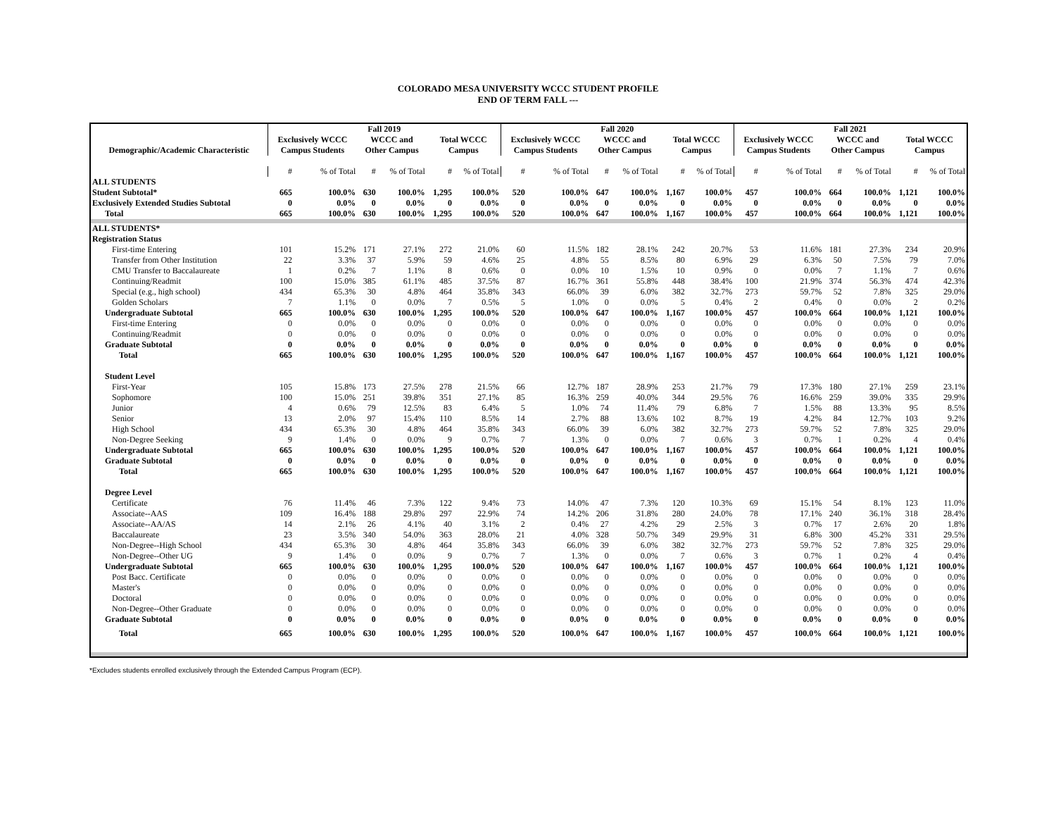COLORADO MESA UNIVERSITY WCCC STUDENT PROFILE
END OF TERM FALL ---
| | Fall 2019 | | | | | | Fall 2020 | | | | | | Fall 2021 | | | | | |
| --- | --- | --- | --- | --- | --- | --- | --- | --- | --- | --- | --- | --- | --- | --- | --- | --- | --- | --- |
| Demographic/Academic Characteristic | Exclusively WCCC Campus Students | | WCCC and Other Campus | | Total WCCC Campus | | Exclusively WCCC Campus Students | | WCCC and Other Campus | | Total WCCC Campus | | Exclusively WCCC Campus Students | | WCCC and Other Campus | | Total WCCC Campus | |
| | # | % of Total | # | % of Total | # | % of Total | # | % of Total | # | % of Total | # | % of Total | # | % of Total | # | % of Total | # | % of Total |
| ALL STUDENTS | | | | | | | | | | | | | | | | | | |
| Student Subtotal* | 665 | 100.0% | 630 | 100.0% | 1,295 | 100.0% | 520 | 100.0% | 647 | 100.0% | 1,167 | 100.0% | 457 | 100.0% | 664 | 100.0% | 1,121 | 100.0% |
| Exclusively Extended Studies Subtotal | 0 | 0.0% | 0 | 0.0% | 0 | 0.0% | 0 | 0.0% | 0 | 0.0% | 0 | 0.0% | 0 | 0.0% | 0 | 0.0% | 0 | 0.0% |
| Total | 665 | 100.0% | 630 | 100.0% | 1,295 | 100.0% | 520 | 100.0% | 647 | 100.0% | 1,167 | 100.0% | 457 | 100.0% | 664 | 100.0% | 1,121 | 100.0% |
| ALL STUDENTS* | | | | | | | | | | | | | | | | | | |
| Registration Status | | | | | | | | | | | | | | | | | | |
| First-time Entering | 101 | 15.2% | 171 | 27.1% | 272 | 21.0% | 60 | 11.5% | 182 | 28.1% | 242 | 20.7% | 53 | 11.6% | 181 | 27.3% | 234 | 20.9% |
| Transfer from Other Institution | 22 | 3.3% | 37 | 5.9% | 59 | 4.6% | 25 | 4.8% | 55 | 8.5% | 80 | 6.9% | 29 | 6.3% | 50 | 7.5% | 79 | 7.0% |
| CMU Transfer to Baccalaureate | 1 | 0.2% | 7 | 1.1% | 8 | 0.6% | 0 | 0.0% | 10 | 1.5% | 10 | 0.9% | 0 | 0.0% | 7 | 1.1% | 7 | 0.6% |
| Continuing/Readmit | 100 | 15.0% | 385 | 61.1% | 485 | 37.5% | 87 | 16.7% | 361 | 55.8% | 448 | 38.4% | 100 | 21.9% | 374 | 56.3% | 474 | 42.3% |
| Special (e.g., high school) | 434 | 65.3% | 30 | 4.8% | 464 | 35.8% | 343 | 66.0% | 39 | 6.0% | 382 | 32.7% | 273 | 59.7% | 52 | 7.8% | 325 | 29.0% |
| Golden Scholars | 7 | 1.1% | 0 | 0.0% | 7 | 0.5% | 5 | 1.0% | 0 | 0.0% | 5 | 0.4% | 2 | 0.4% | 0 | 0.0% | 2 | 0.2% |
| Undergraduate Subtotal | 665 | 100.0% | 630 | 100.0% | 1,295 | 100.0% | 520 | 100.0% | 647 | 100.0% | 1,167 | 100.0% | 457 | 100.0% | 664 | 100.0% | 1,121 | 100.0% |
| First-time Entering | 0 | 0.0% | 0 | 0.0% | 0 | 0.0% | 0 | 0.0% | 0 | 0.0% | 0 | 0.0% | 0 | 0.0% | 0 | 0.0% | 0 | 0.0% |
| Continuing/Readmit | 0 | 0.0% | 0 | 0.0% | 0 | 0.0% | 0 | 0.0% | 0 | 0.0% | 0 | 0.0% | 0 | 0.0% | 0 | 0.0% | 0 | 0.0% |
| Graduate Subtotal | 0 | 0.0% | 0 | 0.0% | 0 | 0.0% | 0 | 0.0% | 0 | 0.0% | 0 | 0.0% | 0 | 0.0% | 0 | 0.0% | 0 | 0.0% |
| Total | 665 | 100.0% | 630 | 100.0% | 1,295 | 100.0% | 520 | 100.0% | 647 | 100.0% | 1,167 | 100.0% | 457 | 100.0% | 664 | 100.0% | 1,121 | 100.0% |
| Student Level | | | | | | | | | | | | | | | | | | |
| First-Year | 105 | 15.8% | 173 | 27.5% | 278 | 21.5% | 66 | 12.7% | 187 | 28.9% | 253 | 21.7% | 79 | 17.3% | 180 | 27.1% | 259 | 23.1% |
| Sophomore | 100 | 15.0% | 251 | 39.8% | 351 | 27.1% | 85 | 16.3% | 259 | 40.0% | 344 | 29.5% | 76 | 16.6% | 259 | 39.0% | 335 | 29.9% |
| Junior | 4 | 0.6% | 79 | 12.5% | 83 | 6.4% | 5 | 1.0% | 74 | 11.4% | 79 | 6.8% | 7 | 1.5% | 88 | 13.3% | 95 | 8.5% |
| Senior | 13 | 2.0% | 97 | 15.4% | 110 | 8.5% | 14 | 2.7% | 88 | 13.6% | 102 | 8.7% | 19 | 4.2% | 84 | 12.7% | 103 | 9.2% |
| High School | 434 | 65.3% | 30 | 4.8% | 464 | 35.8% | 343 | 66.0% | 39 | 6.0% | 382 | 32.7% | 273 | 59.7% | 52 | 7.8% | 325 | 29.0% |
| Non-Degree Seeking | 9 | 1.4% | 0 | 0.0% | 9 | 0.7% | 7 | 1.3% | 0 | 0.0% | 7 | 0.6% | 3 | 0.7% | 1 | 0.2% | 4 | 0.4% |
| Undergraduate Subtotal | 665 | 100.0% | 630 | 100.0% | 1,295 | 100.0% | 520 | 100.0% | 647 | 100.0% | 1,167 | 100.0% | 457 | 100.0% | 664 | 100.0% | 1,121 | 100.0% |
| Graduate Subtotal | 0 | 0.0% | 0 | 0.0% | 0 | 0.0% | 0 | 0.0% | 0 | 0.0% | 0 | 0.0% | 0 | 0.0% | 0 | 0.0% | 0 | 0.0% |
| Total | 665 | 100.0% | 630 | 100.0% | 1,295 | 100.0% | 520 | 100.0% | 647 | 100.0% | 1,167 | 100.0% | 457 | 100.0% | 664 | 100.0% | 1,121 | 100.0% |
| Degree Level | | | | | | | | | | | | | | | | | | |
| Certificate | 76 | 11.4% | 46 | 7.3% | 122 | 9.4% | 73 | 14.0% | 47 | 7.3% | 120 | 10.3% | 69 | 15.1% | 54 | 8.1% | 123 | 11.0% |
| Associate--AAS | 109 | 16.4% | 188 | 29.8% | 297 | 22.9% | 74 | 14.2% | 206 | 31.8% | 280 | 24.0% | 78 | 17.1% | 240 | 36.1% | 318 | 28.4% |
| Associate--AA/AS | 14 | 2.1% | 26 | 4.1% | 40 | 3.1% | 2 | 0.4% | 27 | 4.2% | 29 | 2.5% | 3 | 0.7% | 17 | 2.6% | 20 | 1.8% |
| Baccalaureate | 23 | 3.5% | 340 | 54.0% | 363 | 28.0% | 21 | 4.0% | 328 | 50.7% | 349 | 29.9% | 31 | 6.8% | 300 | 45.2% | 331 | 29.5% |
| Non-Degree--High School | 434 | 65.3% | 30 | 4.8% | 464 | 35.8% | 343 | 66.0% | 39 | 6.0% | 382 | 32.7% | 273 | 59.7% | 52 | 7.8% | 325 | 29.0% |
| Non-Degree--Other UG | 9 | 1.4% | 0 | 0.0% | 9 | 0.7% | 7 | 1.3% | 0 | 0.0% | 7 | 0.6% | 3 | 0.7% | 1 | 0.2% | 4 | 0.4% |
| Undergraduate Subtotal | 665 | 100.0% | 630 | 100.0% | 1,295 | 100.0% | 520 | 100.0% | 647 | 100.0% | 1,167 | 100.0% | 457 | 100.0% | 664 | 100.0% | 1,121 | 100.0% |
| Post Bacc. Certificate | 0 | 0.0% | 0 | 0.0% | 0 | 0.0% | 0 | 0.0% | 0 | 0.0% | 0 | 0.0% | 0 | 0.0% | 0 | 0.0% | 0 | 0.0% |
| Master's | 0 | 0.0% | 0 | 0.0% | 0 | 0.0% | 0 | 0.0% | 0 | 0.0% | 0 | 0.0% | 0 | 0.0% | 0 | 0.0% | 0 | 0.0% |
| Doctoral | 0 | 0.0% | 0 | 0.0% | 0 | 0.0% | 0 | 0.0% | 0 | 0.0% | 0 | 0.0% | 0 | 0.0% | 0 | 0.0% | 0 | 0.0% |
| Non-Degree--Other Graduate | 0 | 0.0% | 0 | 0.0% | 0 | 0.0% | 0 | 0.0% | 0 | 0.0% | 0 | 0.0% | 0 | 0.0% | 0 | 0.0% | 0 | 0.0% |
| Graduate Subtotal | 0 | 0.0% | 0 | 0.0% | 0 | 0.0% | 0 | 0.0% | 0 | 0.0% | 0 | 0.0% | 0 | 0.0% | 0 | 0.0% | 0 | 0.0% |
| Total | 665 | 100.0% | 630 | 100.0% | 1,295 | 100.0% | 520 | 100.0% | 647 | 100.0% | 1,167 | 100.0% | 457 | 100.0% | 664 | 100.0% | 1,121 | 100.0% |
*Excludes students enrolled exclusively through the Extended Campus Program (ECP).